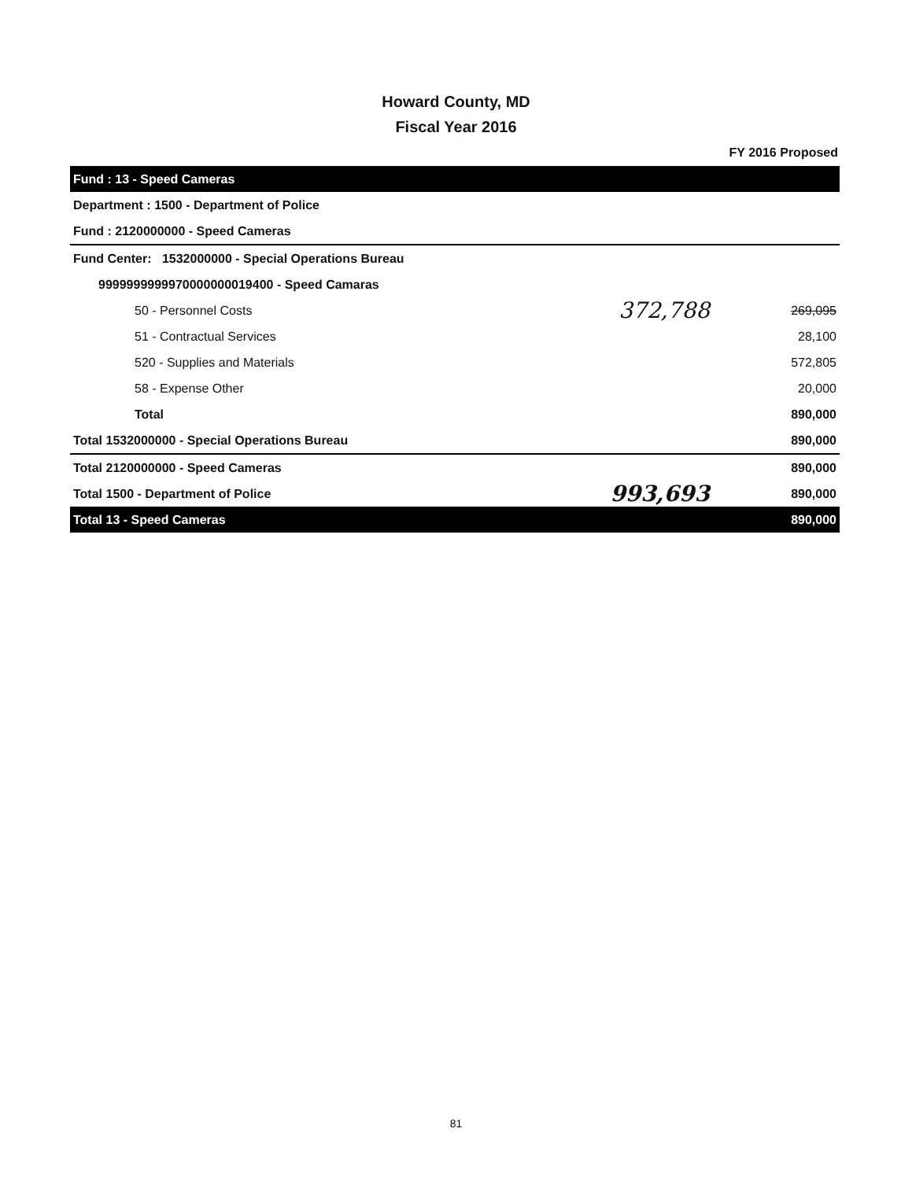Howard County, MD
Fiscal Year 2016
FY 2016 Proposed
| Fund : 13 - Speed Cameras | | |
| Department : 1500 - Department of Police | | |
| Fund : 2120000000 - Speed Cameras | | |
| Fund Center: 1532000000 - Special Operations Bureau | | |
| 9999999999970000000019400 - Speed Camaras | | |
| 50 - Personnel Costs | 372,788 | 269,095 |
| 51 - Contractual Services | | 28,100 |
| 520 - Supplies and Materials | | 572,805 |
| 58 - Expense Other | | 20,000 |
| Total | | 890,000 |
| Total 1532000000 - Special Operations Bureau | | 890,000 |
| Total 2120000000 - Speed Cameras | | 890,000 |
| Total 1500 - Department of Police | 993,693 | 890,000 |
| Total 13 - Speed Cameras | | 890,000 |
81